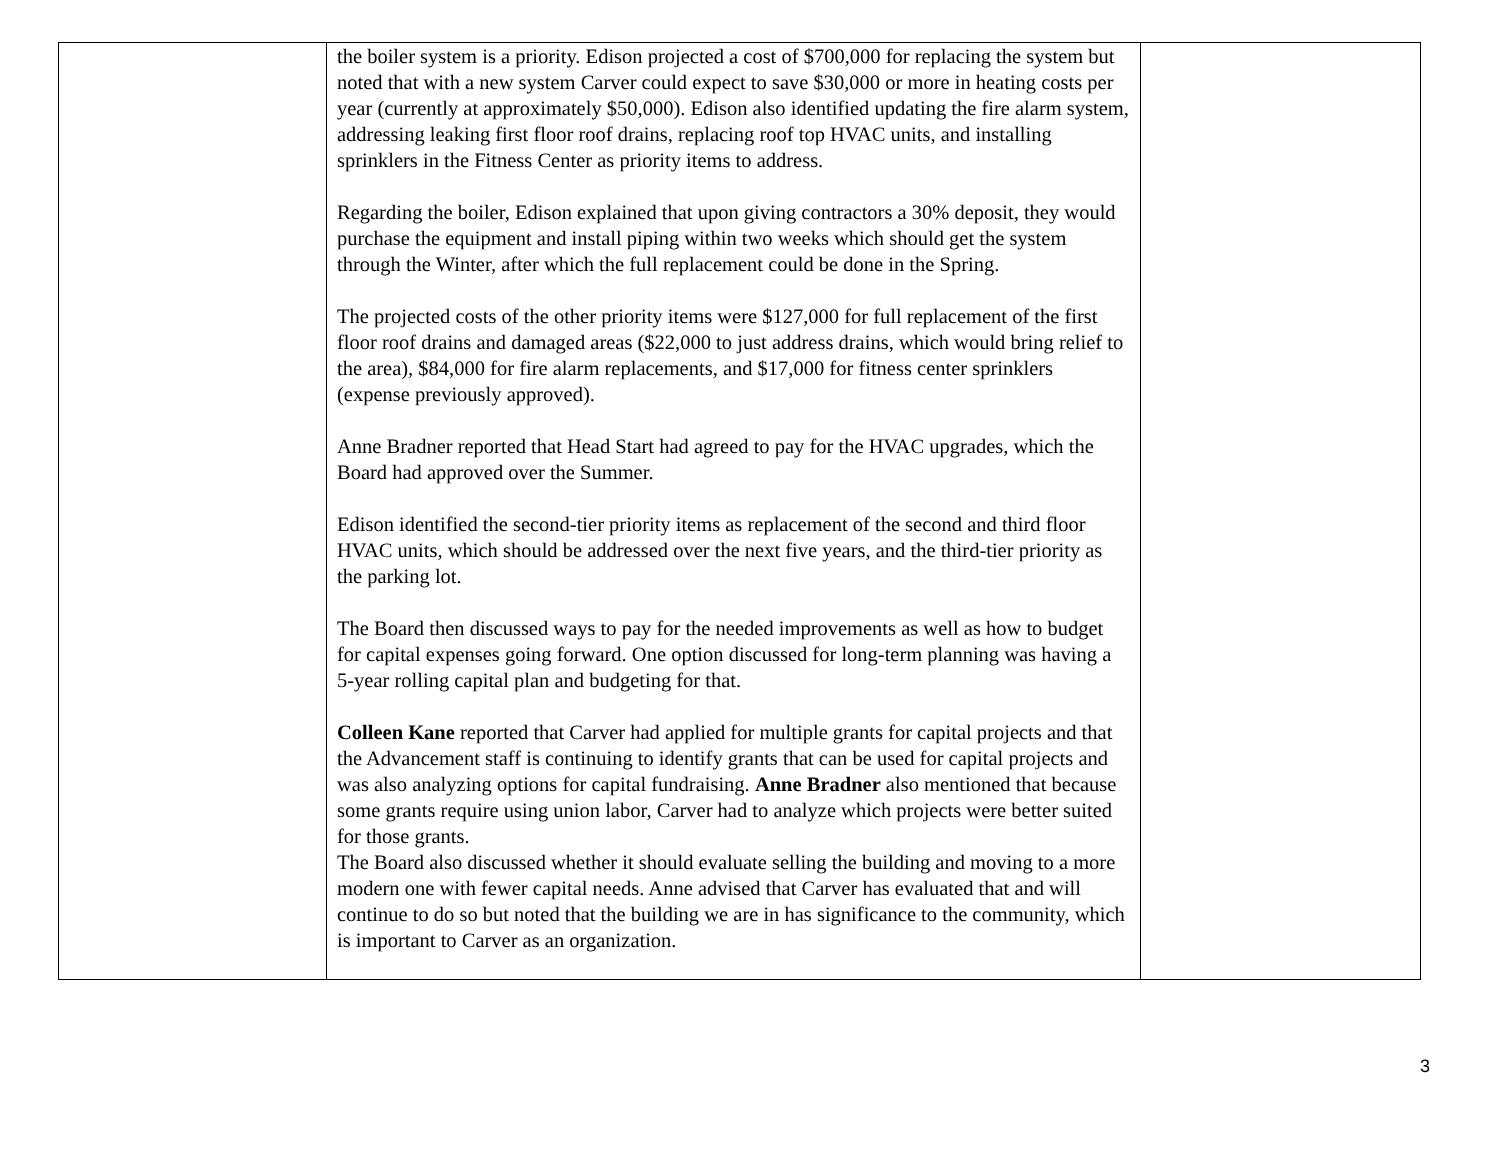| | the boiler system is a priority. Edison projected a cost of $700,000 for replacing the system but noted that with a new system Carver could expect to save $30,000 or more in heating costs per year (currently at approximately $50,000). Edison also identified updating the fire alarm system, addressing leaking first floor roof drains, replacing roof top HVAC units, and installing sprinklers in the Fitness Center as priority items to address. Regarding the boiler, Edison explained that upon giving contractors a 30% deposit, they would purchase the equipment and install piping within two weeks which should get the system through the Winter, after which the full replacement could be done in the Spring. The projected costs of the other priority items were $127,000 for full replacement of the first floor roof drains and damaged areas ($22,000 to just address drains, which would bring relief to the area), $84,000 for fire alarm replacements, and $17,000 for fitness center sprinklers (expense previously approved). Anne Bradner reported that Head Start had agreed to pay for the HVAC upgrades, which the Board had approved over the Summer. Edison identified the second-tier priority items as replacement of the second and third floor HVAC units, which should be addressed over the next five years, and the third-tier priority as the parking lot. The Board then discussed ways to pay for the needed improvements as well as how to budget for capital expenses going forward. One option discussed for long-term planning was having a 5-year rolling capital plan and budgeting for that. Colleen Kane reported that Carver had applied for multiple grants for capital projects and that the Advancement staff is continuing to identify grants that can be used for capital projects and was also analyzing options for capital fundraising. Anne Bradner also mentioned that because some grants require using union labor, Carver had to analyze which projects were better suited for those grants. The Board also discussed whether it should evaluate selling the building and moving to a more modern one with fewer capital needs. Anne advised that Carver has evaluated that and will continue to do so but noted that the building we are in has significance to the community, which is important to Carver as an organization. | |
3